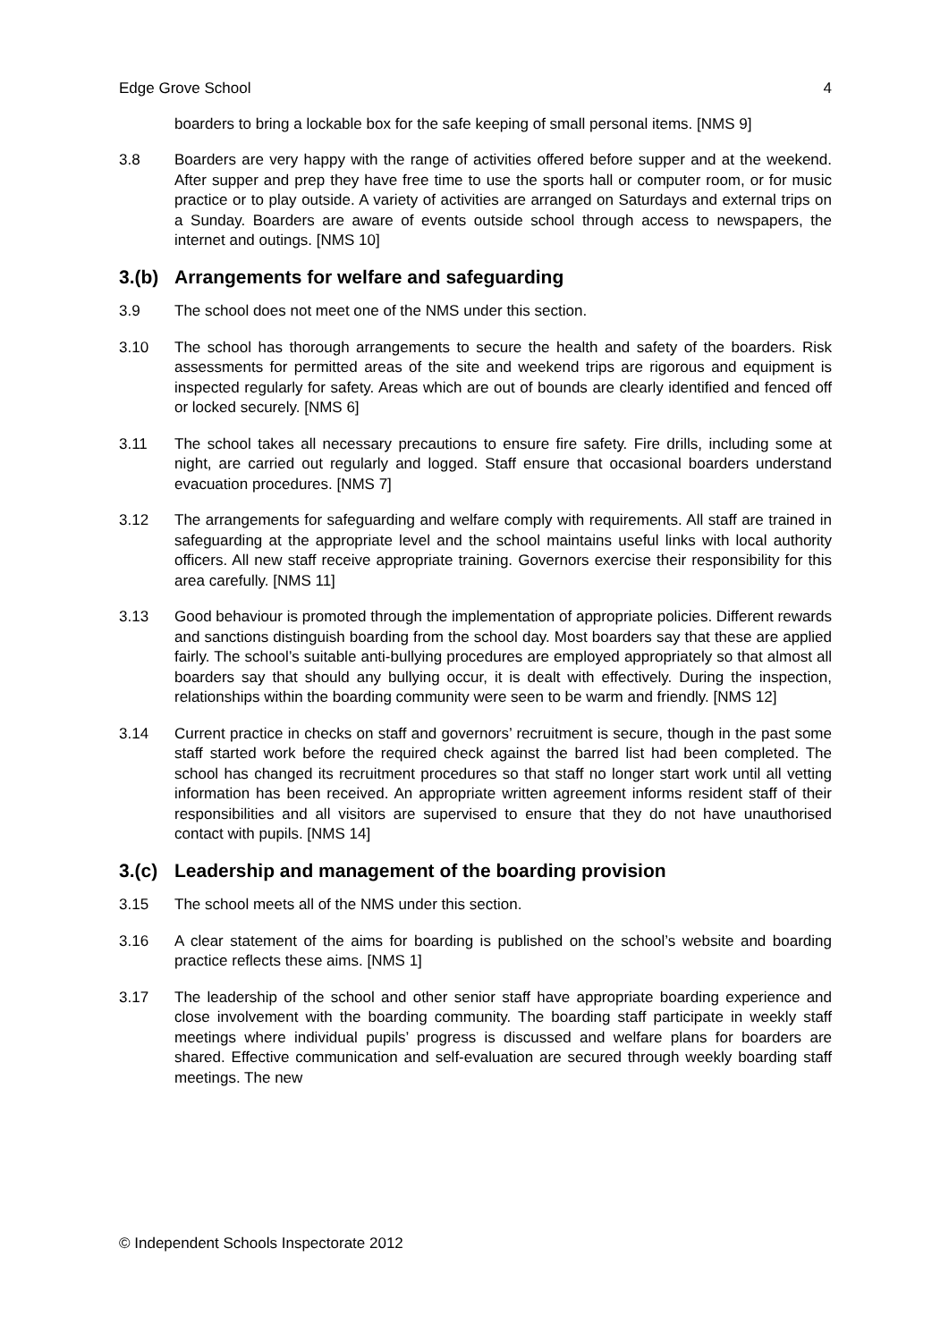Edge Grove School 4
boarders to bring a lockable box for the safe keeping of small personal items. [NMS 9]
3.8 Boarders are very happy with the range of activities offered before supper and at the weekend. After supper and prep they have free time to use the sports hall or computer room, or for music practice or to play outside. A variety of activities are arranged on Saturdays and external trips on a Sunday. Boarders are aware of events outside school through access to newspapers, the internet and outings. [NMS 10]
3.(b) Arrangements for welfare and safeguarding
3.9 The school does not meet one of the NMS under this section.
3.10 The school has thorough arrangements to secure the health and safety of the boarders. Risk assessments for permitted areas of the site and weekend trips are rigorous and equipment is inspected regularly for safety. Areas which are out of bounds are clearly identified and fenced off or locked securely. [NMS 6]
3.11 The school takes all necessary precautions to ensure fire safety. Fire drills, including some at night, are carried out regularly and logged. Staff ensure that occasional boarders understand evacuation procedures. [NMS 7]
3.12 The arrangements for safeguarding and welfare comply with requirements. All staff are trained in safeguarding at the appropriate level and the school maintains useful links with local authority officers. All new staff receive appropriate training. Governors exercise their responsibility for this area carefully. [NMS 11]
3.13 Good behaviour is promoted through the implementation of appropriate policies. Different rewards and sanctions distinguish boarding from the school day. Most boarders say that these are applied fairly. The school’s suitable anti-bullying procedures are employed appropriately so that almost all boarders say that should any bullying occur, it is dealt with effectively. During the inspection, relationships within the boarding community were seen to be warm and friendly. [NMS 12]
3.14 Current practice in checks on staff and governors’ recruitment is secure, though in the past some staff started work before the required check against the barred list had been completed. The school has changed its recruitment procedures so that staff no longer start work until all vetting information has been received. An appropriate written agreement informs resident staff of their responsibilities and all visitors are supervised to ensure that they do not have unauthorised contact with pupils. [NMS 14]
3.(c) Leadership and management of the boarding provision
3.15 The school meets all of the NMS under this section.
3.16 A clear statement of the aims for boarding is published on the school’s website and boarding practice reflects these aims. [NMS 1]
3.17 The leadership of the school and other senior staff have appropriate boarding experience and close involvement with the boarding community. The boarding staff participate in weekly staff meetings where individual pupils’ progress is discussed and welfare plans for boarders are shared. Effective communication and self-evaluation are secured through weekly boarding staff meetings. The new
© Independent Schools Inspectorate 2012